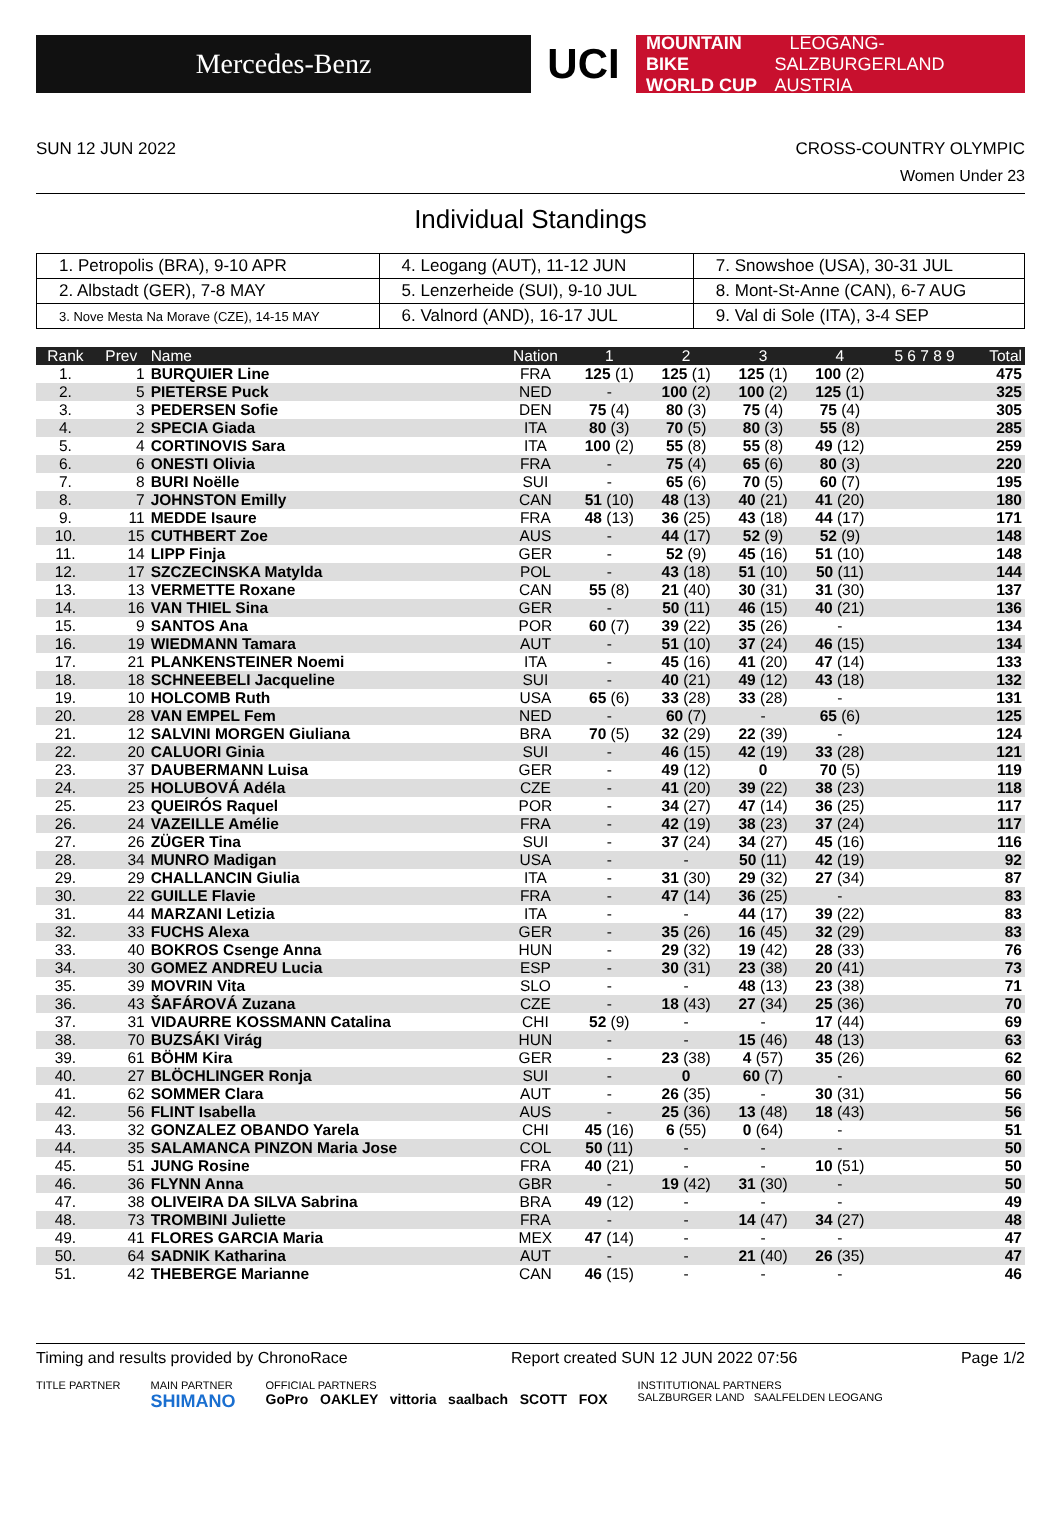Mercedes-Benz
UCI
MOUNTAIN BIKE
WORLD CUP LEOGANG-SALZBURGERLAND
AUSTRIA
SUN 12 JUN 2022 CROSS-COUNTRY OLYMPIC
Women Under 23
Individual Standings
| 1. Petropolis (BRA), 9-10 APR | 4. Leogang (AUT), 11-12 JUN | 7. Snowshoe (USA), 30-31 JUL |
| 2. Albstadt (GER), 7-8 MAY | 5. Lenzerheide (SUI), 9-10 JUL | 8. Mont-St-Anne (CAN), 6-7 AUG |
| 3. Nove Mesta Na Morave (CZE), 14-15 MAY | 6. Valnord (AND), 16-17 JUL | 9. Val di Sole (ITA), 3-4 SEP |
| Rank | Prev | Name | Nation | 1 | 2 | 3 | 4 | 5 6 7 8 9 | Total |
| --- | --- | --- | --- | --- | --- | --- | --- | --- | --- |
| 1. | 1 | BURQUIER Line | FRA | 125 (1) | 125 (1) | 125 (1) | 100 (2) | | 475 |
| 2. | 5 | PIETERSE Puck | NED | - | 100 (2) | 100 (2) | 125 (1) | | 325 |
| 3. | 3 | PEDERSEN Sofie | DEN | 75 (4) | 80 (3) | 75 (4) | 75 (4) | | 305 |
| 4. | 2 | SPECIA Giada | ITA | 80 (3) | 70 (5) | 80 (3) | 55 (8) | | 285 |
| 5. | 4 | CORTINOVIS Sara | ITA | 100 (2) | 55 (8) | 55 (8) | 49 (12) | | 259 |
| 6. | 6 | ONESTI Olivia | FRA | - | 75 (4) | 65 (6) | 80 (3) | | 220 |
| 7. | 8 | BURI Noëlle | SUI | - | 65 (6) | 70 (5) | 60 (7) | | 195 |
| 8. | 7 | JOHNSTON Emilly | CAN | 51 (10) | 48 (13) | 40 (21) | 41 (20) | | 180 |
| 9. | 11 | MEDDE Isaure | FRA | 48 (13) | 36 (25) | 43 (18) | 44 (17) | | 171 |
| 10. | 15 | CUTHBERT Zoe | AUS | - | 44 (17) | 52 (9) | 52 (9) | | 148 |
| 11. | 14 | LIPP Finja | GER | - | 52 (9) | 45 (16) | 51 (10) | | 148 |
| 12. | 17 | SZCZECINSKA Matylda | POL | - | 43 (18) | 51 (10) | 50 (11) | | 144 |
| 13. | 13 | VERMETTE Roxane | CAN | 55 (8) | 21 (40) | 30 (31) | 31 (30) | | 137 |
| 14. | 16 | VAN THIEL Sina | GER | - | 50 (11) | 46 (15) | 40 (21) | | 136 |
| 15. | 9 | SANTOS Ana | POR | 60 (7) | 39 (22) | 35 (26) | - | | 134 |
| 16. | 19 | WIEDMANN Tamara | AUT | - | 51 (10) | 37 (24) | 46 (15) | | 134 |
| 17. | 21 | PLANKENSTEINER Noemi | ITA | - | 45 (16) | 41 (20) | 47 (14) | | 133 |
| 18. | 18 | SCHNEEBELI Jacqueline | SUI | - | 40 (21) | 49 (12) | 43 (18) | | 132 |
| 19. | 10 | HOLCOMB Ruth | USA | 65 (6) | 33 (28) | 33 (28) | - | | 131 |
| 20. | 28 | VAN EMPEL Fem | NED | - | 60 (7) | - | 65 (6) | | 125 |
| 21. | 12 | SALVINI MORGEN Giuliana | BRA | 70 (5) | 32 (29) | 22 (39) | - | | 124 |
| 22. | 20 | CALUORI Ginia | SUI | - | 46 (15) | 42 (19) | 33 (28) | | 121 |
| 23. | 37 | DAUBERMANN Luisa | GER | - | 49 (12) | 0 | 70 (5) | | 119 |
| 24. | 25 | HOLUBOVÁ Adéla | CZE | - | 41 (20) | 39 (22) | 38 (23) | | 118 |
| 25. | 23 | QUEIRÓS Raquel | POR | - | 34 (27) | 47 (14) | 36 (25) | | 117 |
| 26. | 24 | VAZEILLE Amélie | FRA | - | 42 (19) | 38 (23) | 37 (24) | | 117 |
| 27. | 26 | ZÜGER Tina | SUI | - | 37 (24) | 34 (27) | 45 (16) | | 116 |
| 28. | 34 | MUNRO Madigan | USA | - | - | 50 (11) | 42 (19) | | 92 |
| 29. | 29 | CHALLANCIN Giulia | ITA | - | 31 (30) | 29 (32) | 27 (34) | | 87 |
| 30. | 22 | GUILLE Flavie | FRA | - | 47 (14) | 36 (25) | - | | 83 |
| 31. | 44 | MARZANI Letizia | ITA | - | - | 44 (17) | 39 (22) | | 83 |
| 32. | 33 | FUCHS Alexa | GER | - | 35 (26) | 16 (45) | 32 (29) | | 83 |
| 33. | 40 | BOKROS Csenge Anna | HUN | - | 29 (32) | 19 (42) | 28 (33) | | 76 |
| 34. | 30 | GOMEZ ANDREU Lucia | ESP | - | 30 (31) | 23 (38) | 20 (41) | | 73 |
| 35. | 39 | MOVRIN Vita | SLO | - | - | 48 (13) | 23 (38) | | 71 |
| 36. | 43 | ŠAFÁROVÁ Zuzana | CZE | - | 18 (43) | 27 (34) | 25 (36) | | 70 |
| 37. | 31 | VIDAURRE KOSSMANN Catalina | CHI | 52 (9) | - | - | 17 (44) | | 69 |
| 38. | 70 | BUZSÁKI Virág | HUN | - | - | 15 (46) | 48 (13) | | 63 |
| 39. | 61 | BÖHM Kira | GER | - | 23 (38) | 4 (57) | 35 (26) | | 62 |
| 40. | 27 | BLÖCHLINGER Ronja | SUI | - | 0 | 60 (7) | - | | 60 |
| 41. | 62 | SOMMER Clara | AUT | - | 26 (35) | - | 30 (31) | | 56 |
| 42. | 56 | FLINT Isabella | AUS | - | 25 (36) | 13 (48) | 18 (43) | | 56 |
| 43. | 32 | GONZALEZ OBANDO Yarela | CHI | 45 (16) | 6 (55) | 0 (64) | - | | 51 |
| 44. | 35 | SALAMANCA PINZON Maria Jose | COL | 50 (11) | - | - | - | | 50 |
| 45. | 51 | JUNG Rosine | FRA | 40 (21) | - | - | 10 (51) | | 50 |
| 46. | 36 | FLYNN Anna | GBR | - | 19 (42) | 31 (30) | - | | 50 |
| 47. | 38 | OLIVEIRA DA SILVA Sabrina | BRA | 49 (12) | - | - | - | | 49 |
| 48. | 73 | TROMBINI Juliette | FRA | - | - | 14 (47) | 34 (27) | | 48 |
| 49. | 41 | FLORES GARCIA Maria | MEX | 47 (14) | - | - | - | | 47 |
| 50. | 64 | SADNIK Katharina | AUT | - | - | 21 (40) | 26 (35) | | 47 |
| 51. | 42 | THEBERGE Marianne | CAN | 46 (15) | - | - | - | | 46 |
Timing and results provided by ChronoRace Report created SUN 12 JUN 2022 07:56 Page 1/2
TITLE PARTNER MAIN PARTNER
SHIMANO OFFICIAL PARTNERS
GoPro OAKLEY vittoria saalbach SCOTT FOX INSTITUTIONAL PARTNERS
SALZBURGER LAND SAALFELDEN LEOGANG